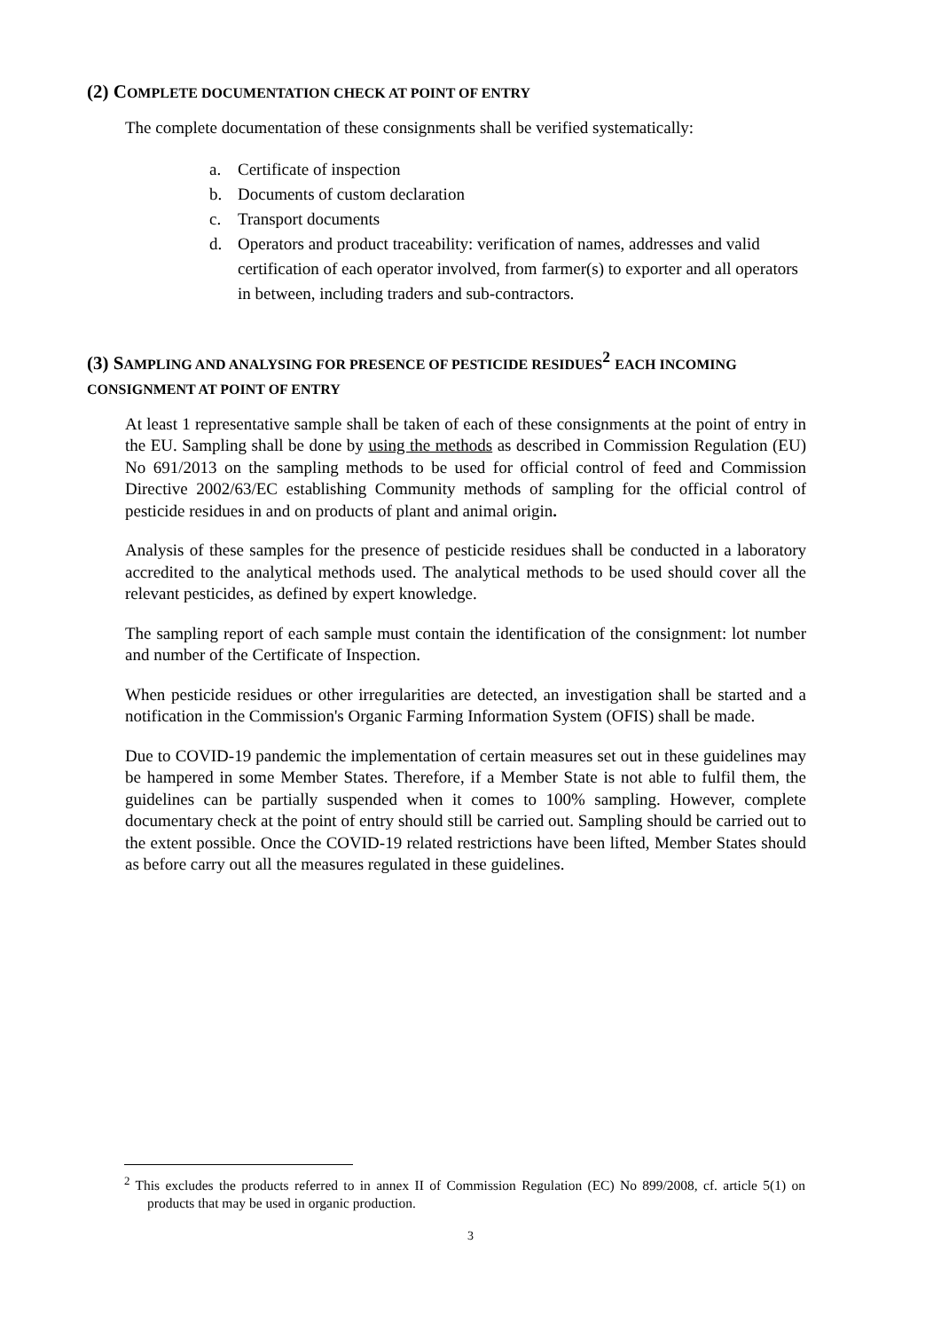(2) COMPLETE DOCUMENTATION CHECK AT POINT OF ENTRY
The complete documentation of these consignments shall be verified systematically:
a. Certificate of inspection
b. Documents of custom declaration
c. Transport documents
d. Operators and product traceability: verification of names, addresses and valid certification of each operator involved, from farmer(s) to exporter and all operators in between, including traders and sub-contractors.
(3) SAMPLING AND ANALYSING FOR PRESENCE OF PESTICIDE RESIDUES<sup>2</sup> EACH INCOMING CONSIGNMENT AT POINT OF ENTRY
At least 1 representative sample shall be taken of each of these consignments at the point of entry in the EU. Sampling shall be done by using the methods as described in Commission Regulation (EU) No 691/2013 on the sampling methods to be used for official control of feed and Commission Directive 2002/63/EC establishing Community methods of sampling for the official control of pesticide residues in and on products of plant and animal origin.
Analysis of these samples for the presence of pesticide residues shall be conducted in a laboratory accredited to the analytical methods used. The analytical methods to be used should cover all the relevant pesticides, as defined by expert knowledge.
The sampling report of each sample must contain the identification of the consignment: lot number and number of the Certificate of Inspection.
When pesticide residues or other irregularities are detected, an investigation shall be started and a notification in the Commission's Organic Farming Information System (OFIS) shall be made.
Due to COVID-19 pandemic the implementation of certain measures set out in these guidelines may be hampered in some Member States. Therefore, if a Member State is not able to fulfil them, the guidelines can be partially suspended when it comes to 100% sampling. However, complete documentary check at the point of entry should still be carried out. Sampling should be carried out to the extent possible. Once the COVID-19 related restrictions have been lifted, Member States should as before carry out all the measures regulated in these guidelines.
<sup>2</sup> This excludes the products referred to in annex II of Commission Regulation (EC) No 899/2008, cf. article 5(1) on products that may be used in organic production.
3